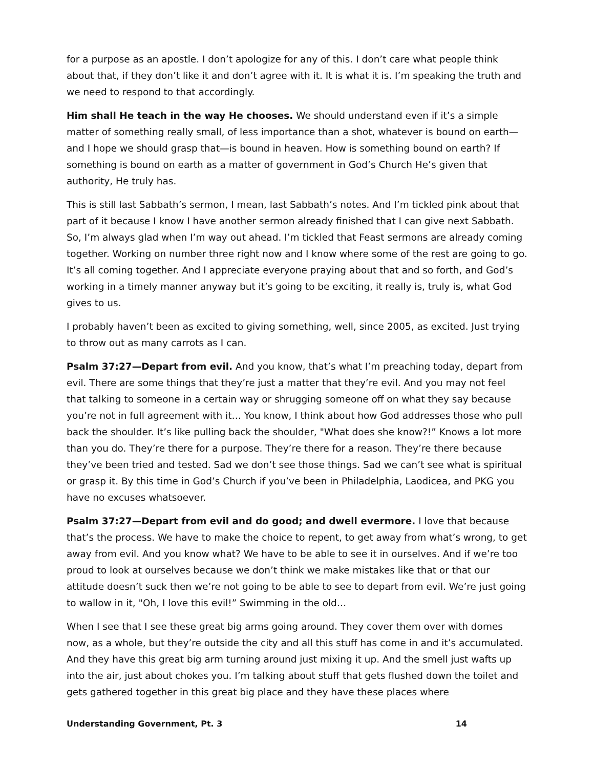for a purpose as an apostle. I don’t apologize for any of this. I don’t care what people think about that, if they don’t like it and don’t agree with it. It is what it is. I’m speaking the truth and we need to respond to that accordingly.
Him shall He teach in the way He chooses. We should understand even if it’s a simple matter of something really small, of less importance than a shot, whatever is bound on earth—and I hope we should grasp that—is bound in heaven. How is something bound on earth? If something is bound on earth as a matter of government in God’s Church He’s given that authority, He truly has.
This is still last Sabbath’s sermon, I mean, last Sabbath’s notes. And I’m tickled pink about that part of it because I know I have another sermon already finished that I can give next Sabbath. So, I’m always glad when I’m way out ahead. I’m tickled that Feast sermons are already coming together. Working on number three right now and I know where some of the rest are going to go. It’s all coming together. And I appreciate everyone praying about that and so forth, and God’s working in a timely manner anyway but it’s going to be exciting, it really is, truly is, what God gives to us.
I probably haven’t been as excited to giving something, well, since 2005, as excited. Just trying to throw out as many carrots as I can.
Psalm 37:27—Depart from evil. And you know, that’s what I’m preaching today, depart from evil. There are some things that they’re just a matter that they’re evil. And you may not feel that talking to someone in a certain way or shrugging someone off on what they say because you’re not in full agreement with it… You know, I think about how God addresses those who pull back the shoulder. It’s like pulling back the shoulder, "What does she know?!” Knows a lot more than you do. They’re there for a purpose. They’re there for a reason. They’re there because they’ve been tried and tested. Sad we don’t see those things. Sad we can’t see what is spiritual or grasp it. By this time in God’s Church if you’ve been in Philadelphia, Laodicea, and PKG you have no excuses whatsoever.
Psalm 37:27—Depart from evil and do good; and dwell evermore. I love that because that’s the process. We have to make the choice to repent, to get away from what’s wrong, to get away from evil. And you know what? We have to be able to see it in ourselves. And if we’re too proud to look at ourselves because we don’t think we make mistakes like that or that our attitude doesn’t suck then we’re not going to be able to see to depart from evil. We’re just going to wallow in it, "Oh, I love this evil!” Swimming in the old…
When I see that I see these great big arms going around. They cover them over with domes now, as a whole, but they’re outside the city and all this stuff has come in and it’s accumulated. And they have this great big arm turning around just mixing it up. And the smell just wafts up into the air, just about chokes you. I’m talking about stuff that gets flushed down the toilet and gets gathered together in this great big place and they have these places where
Understanding Government, Pt. 3 14